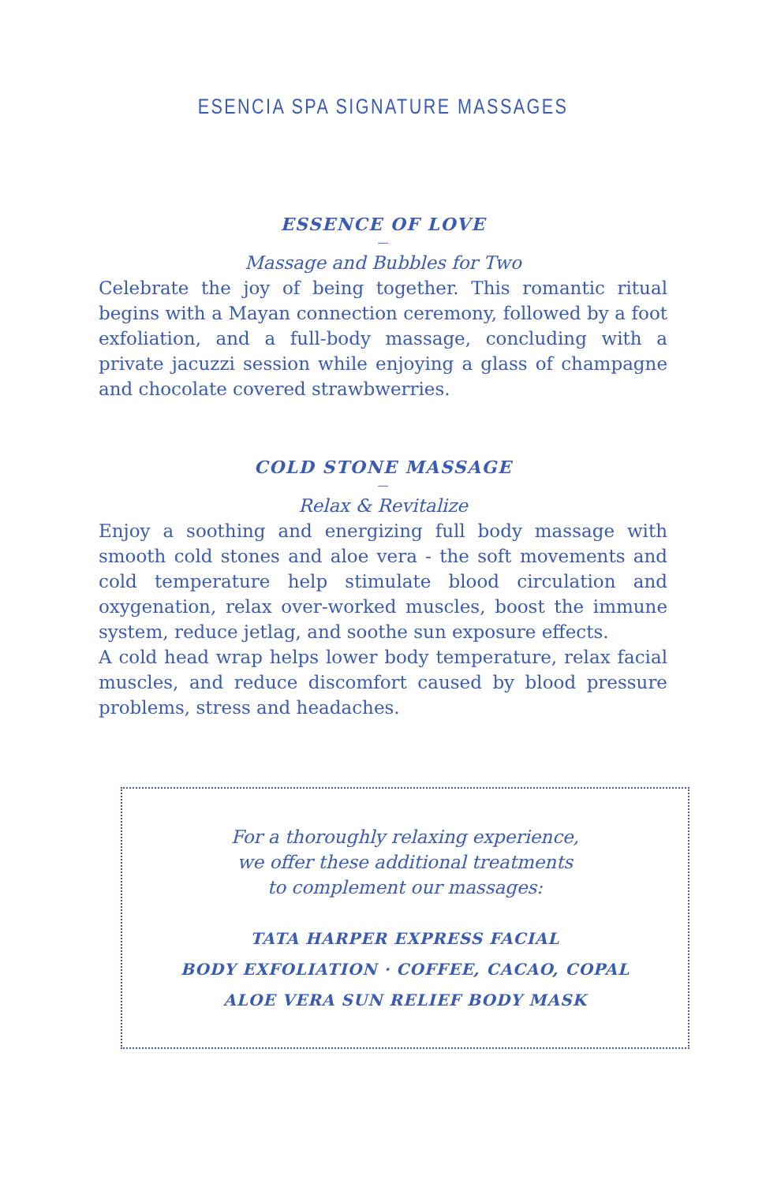ESENCIA SPA SIGNATURE MASSAGES
ESSENCE OF LOVE
—
Massage and Bubbles for Two
Celebrate the joy of being together. This romantic ritual begins with a Mayan connection ceremony, followed by a foot exfoliation, and a full-body massage, concluding with a private jacuzzi session while enjoying a glass of champagne and chocolate covered strawbwerries.
COLD STONE MASSAGE
—
Relax & Revitalize
Enjoy a soothing and energizing full body massage with smooth cold stones and aloe vera - the soft movements and cold temperature help stimulate blood circulation and oxygenation, relax over-worked muscles, boost the immune system, reduce jetlag, and soothe sun exposure effects.
A cold head wrap helps lower body temperature, relax facial muscles, and reduce discomfort caused by blood pressure problems, stress and headaches.
For a thoroughly relaxing experience,
we offer these additional treatments
to complement our massages:
TATA HARPER EXPRESS FACIAL
BODY EXFOLIATION · COFFEE, CACAO, COPAL
ALOE VERA SUN RELIEF BODY MASK